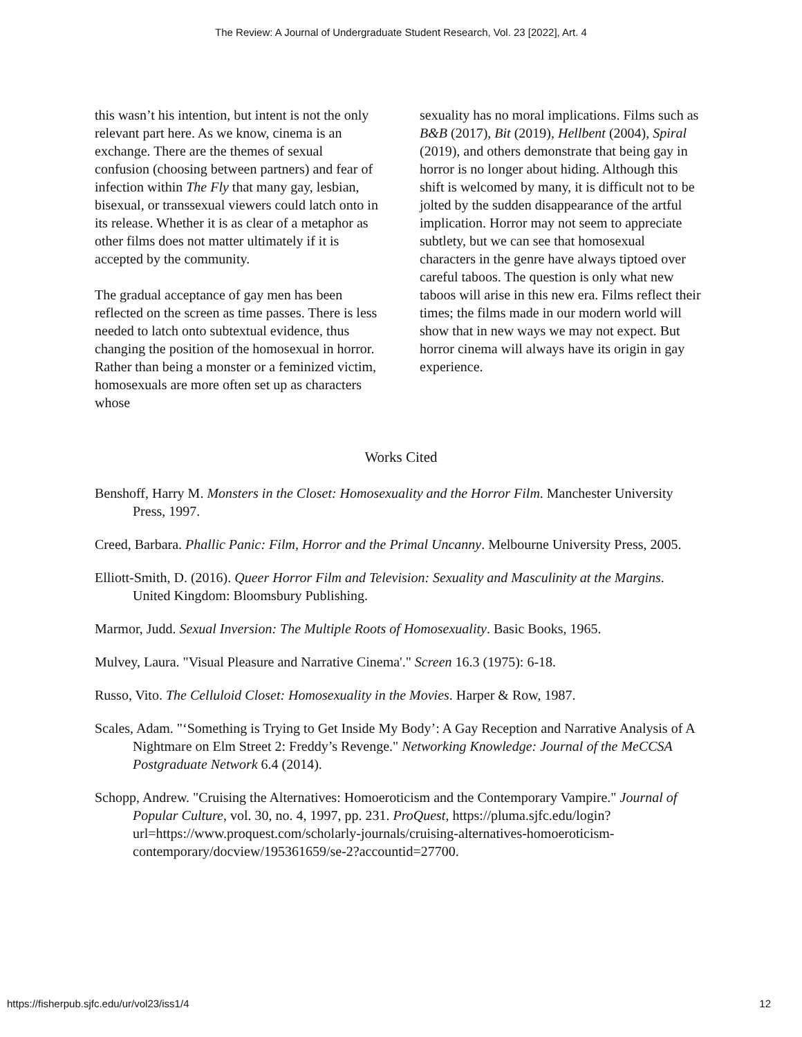The Review: A Journal of Undergraduate Student Research, Vol. 23 [2022], Art. 4
this wasn’t his intention, but intent is not the only relevant part here. As we know, cinema is an exchange. There are the themes of sexual confusion (choosing between partners) and fear of infection within The Fly that many gay, lesbian, bisexual, or transsexual viewers could latch onto in its release. Whether it is as clear of a metaphor as other films does not matter ultimately if it is accepted by the community.
The gradual acceptance of gay men has been reflected on the screen as time passes. There is less needed to latch onto subtextual evidence, thus changing the position of the homosexual in horror. Rather than being a monster or a feminized victim, homosexuals are more often set up as characters whose
sexuality has no moral implications. Films such as B&B (2017), Bit (2019), Hellbent (2004), Spiral (2019), and others demonstrate that being gay in horror is no longer about hiding. Although this shift is welcomed by many, it is difficult not to be jolted by the sudden disappearance of the artful implication. Horror may not seem to appreciate subtlety, but we can see that homosexual characters in the genre have always tiptoed over careful taboos. The question is only what new taboos will arise in this new era. Films reflect their times; the films made in our modern world will show that in new ways we may not expect. But horror cinema will always have its origin in gay experience.
Works Cited
Benshoff, Harry M. Monsters in the Closet: Homosexuality and the Horror Film. Manchester University Press, 1997.
Creed, Barbara. Phallic Panic: Film, Horror and the Primal Uncanny. Melbourne University Press, 2005.
Elliott-Smith, D. (2016). Queer Horror Film and Television: Sexuality and Masculinity at the Margins. United Kingdom: Bloomsbury Publishing.
Marmor, Judd. Sexual Inversion: The Multiple Roots of Homosexuality. Basic Books, 1965.
Mulvey, Laura. "Visual Pleasure and Narrative Cinema'." Screen 16.3 (1975): 6-18.
Russo, Vito. The Celluloid Closet: Homosexuality in the Movies. Harper & Row, 1987.
Scales, Adam. "‘Something is Trying to Get Inside My Body’: A Gay Reception and Narrative Analysis of A Nightmare on Elm Street 2: Freddy’s Revenge." Networking Knowledge: Journal of the MeCCSA Postgraduate Network 6.4 (2014).
Schopp, Andrew. "Cruising the Alternatives: Homoeroticism and the Contemporary Vampire." Journal of Popular Culture, vol. 30, no. 4, 1997, pp. 231. ProQuest, https://pluma.sjfc.edu/login?url=https://www.proquest.com/scholarly-journals/cruising-alternatives-homoeroticism-contemporary/docview/195361659/se-2?accountid=27700.
https://fisherpub.sjfc.edu/ur/vol23/iss1/4 12